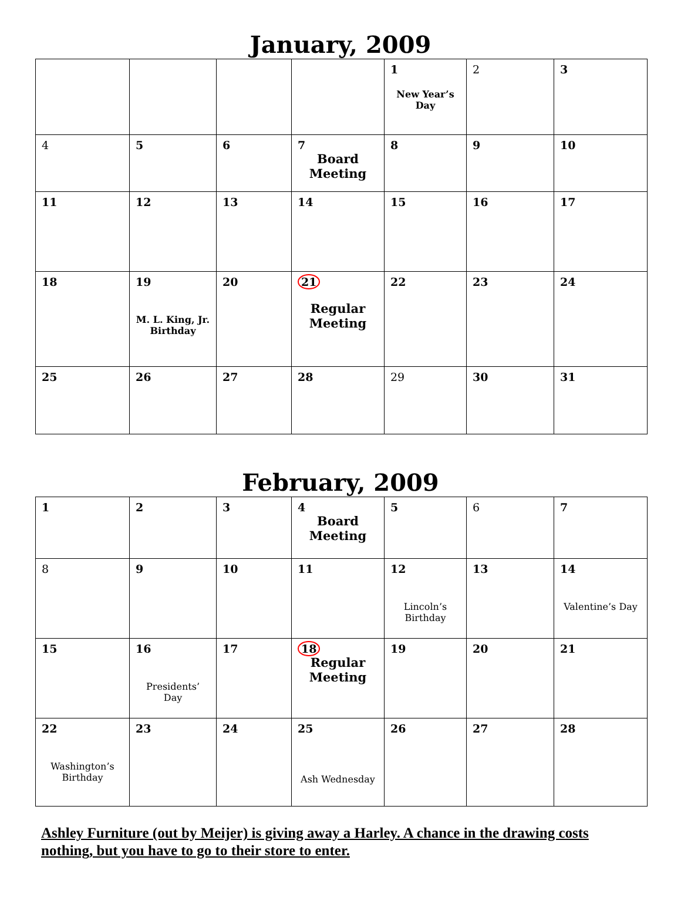January, 2009
| | | | | 1 New Year’s Day | 2 | 3 |
| 4 | 5 | 6 | 7 Board Meeting | 8 | 9 | 10 |
| 11 | 12 | 13 | 14 | 15 | 16 | 17 |
| 18 | 19 M. L. King, Jr. Birthday | 20 | 21 Regular Meeting | 22 | 23 | 24 |
| 25 | 26 | 27 | 28 | 29 | 30 | 31 |
February, 2009
| 1 | 2 | 3 | 4 Board Meeting | 5 | 6 | 7 |
| 8 | 9 | 10 | 11 | 12 Lincoln’s Birthday | 13 | 14 Valentine’s Day |
| 15 | 16 Presidents’ Day | 17 | 18 Regular Meeting | 19 | 20 | 21 |
| 22 Washington’s Birthday | 23 | 24 | 25 Ash Wednesday | 26 | 27 | 28 |
Ashley Furniture (out by Meijer) is giving away a Harley. A chance in the drawing costs nothing, but you have to go to their store to enter.